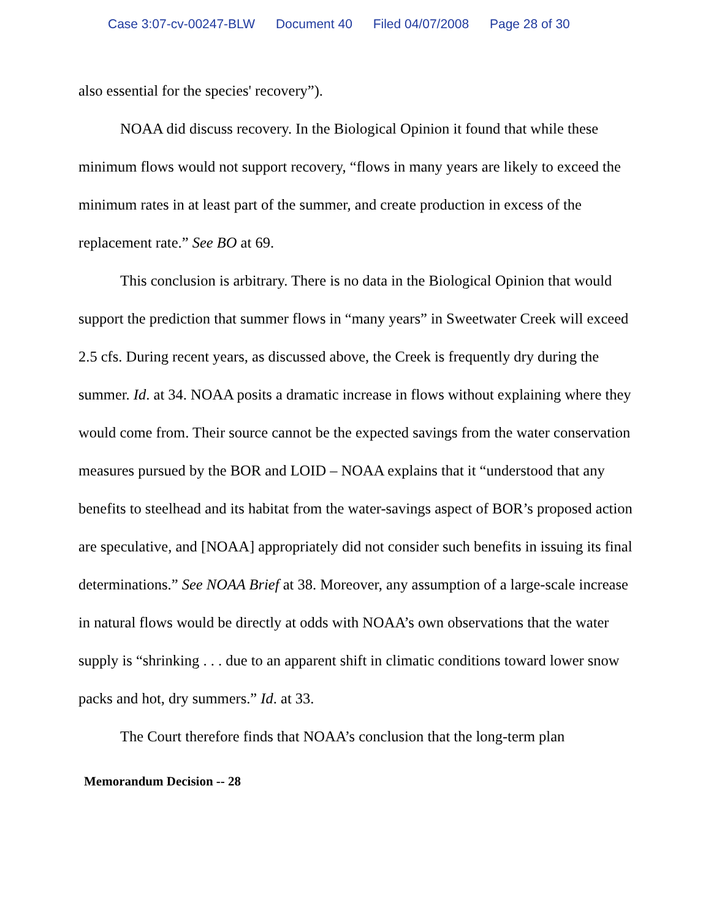Case 3:07-cv-00247-BLW Document 40 Filed 04/07/2008 Page 28 of 30
also essential for the species' recovery”).
NOAA did discuss recovery. In the Biological Opinion it found that while these minimum flows would not support recovery, “flows in many years are likely to exceed the minimum rates in at least part of the summer, and create production in excess of the replacement rate.” See BO at 69.
This conclusion is arbitrary. There is no data in the Biological Opinion that would support the prediction that summer flows in “many years” in Sweetwater Creek will exceed 2.5 cfs. During recent years, as discussed above, the Creek is frequently dry during the summer. Id. at 34. NOAA posits a dramatic increase in flows without explaining where they would come from. Their source cannot be the expected savings from the water conservation measures pursued by the BOR and LOID – NOAA explains that it “understood that any benefits to steelhead and its habitat from the water-savings aspect of BOR’s proposed action are speculative, and [NOAA] appropriately did not consider such benefits in issuing its final determinations.” See NOAA Brief at 38. Moreover, any assumption of a large-scale increase in natural flows would be directly at odds with NOAA’s own observations that the water supply is “shrinking . . . due to an apparent shift in climatic conditions toward lower snow packs and hot, dry summers.” Id. at 33.
The Court therefore finds that NOAA’s conclusion that the long-term plan
Memorandum Decision -- 28